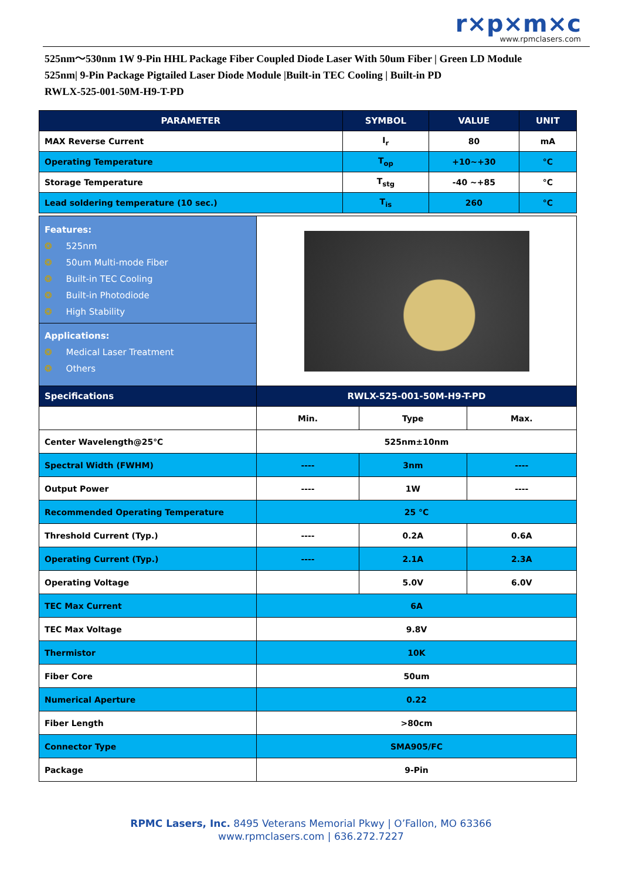r×p×m×c
www.rpmclasers.com
525nm～530nm 1W 9-Pin HHL Package Fiber Coupled Diode Laser With 50um Fiber | Green LD Module
525nm| 9-Pin Package Pigtailed Laser Diode Module |Built-in TEC Cooling | Built-in PD
RWLX-525-001-50M-H9-T-PD
| PARAMETER | SYMBOL | VALUE | UNIT |
| --- | --- | --- | --- |
| MAX Reverse Current | I<sub>r</sub> | 80 | mA |
| Operating Temperature | T<sub>op</sub> | +10~+30 | °C |
| Storage Temperature | T<sub>stg</sub> | -40 ~+85 | °C |
| Lead soldering temperature (10 sec.) | T<sub>is</sub> | 260 | °C |
| Features: ❂ 525nm ❂ 50um Multi-mode Fiber ❂ Built-in TEC Cooling ❂ Built-in Photodiode ❂ High Stability Applications: ❂ Medical Laser Treatment ❂ Others | | | |
| Specifications | RWLX-525-001-50M-H9-T-PD | | |
| | Min. | Type | Max. |
| Center Wavelength@25℃ | 525nm±10nm | | |
| Spectral Width (FWHM) | ---- | 3nm | ---- |
| Output Power | ---- | 1W | ---- |
| Recommended Operating Temperature | 25 °C | | |
| Threshold Current (Typ.) | ---- | 0.2A | 0.6A |
| Operating Current (Typ.) | ---- | 2.1A | 2.3A |
| Operating Voltage | | 5.0V | 6.0V |
| TEC Max Current | 6A | | |
| TEC Max Voltage | 9.8V | | |
| Thermistor | 10K | | |
| Fiber Core | 50um | | |
| Numerical Aperture | 0.22 | | |
| Fiber Length | >80cm | | |
| Connector Type | SMA905/FC | | |
| Package | 9-Pin | | |
RPMC Lasers, Inc. 8495 Veterans Memorial Pkwy | O’Fallon, MO 63366
www.rpmclasers.com | 636.272.7227